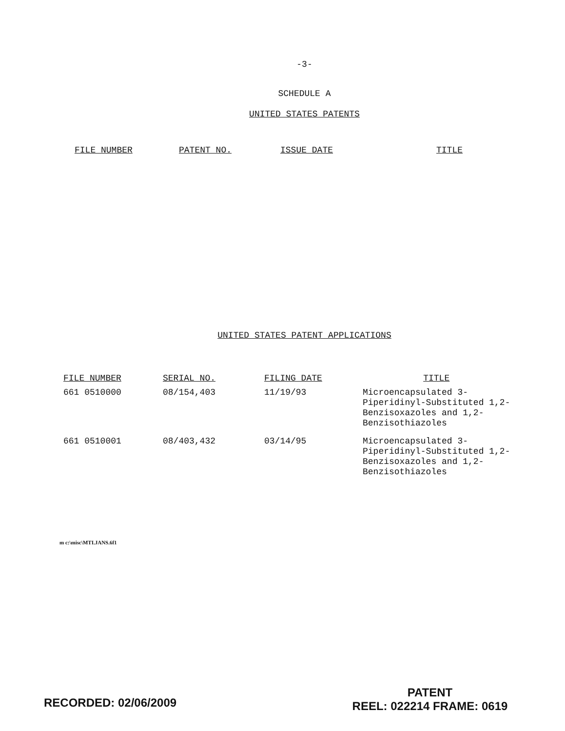-3-
SCHEDULE A
UNITED STATES PATENTS
| FILE NUMBER | PATENT NO. | ISSUE DATE | TITLE |
| --- | --- | --- | --- |
UNITED STATES PATENT APPLICATIONS
| FILE NUMBER | SERIAL NO. | FILING DATE | TITLE |
| --- | --- | --- | --- |
| 661 0510000 | 08/154,403 | 11/19/93 | Microencapsulated 3- Piperidinyl-Substituted 1,2- Benzisoxazoles and 1,2- Benzisothiazoles |
| 661 0510001 | 08/403,432 | 03/14/95 | Microencapsulated 3- Piperidinyl-Substituted 1,2- Benzisoxazoles and 1,2- Benzisothiazoles |
m c:\misc\MTI.JANS.6f1
RECORDED: 02/06/2009
PATENT
REEL: 022214 FRAME: 0619